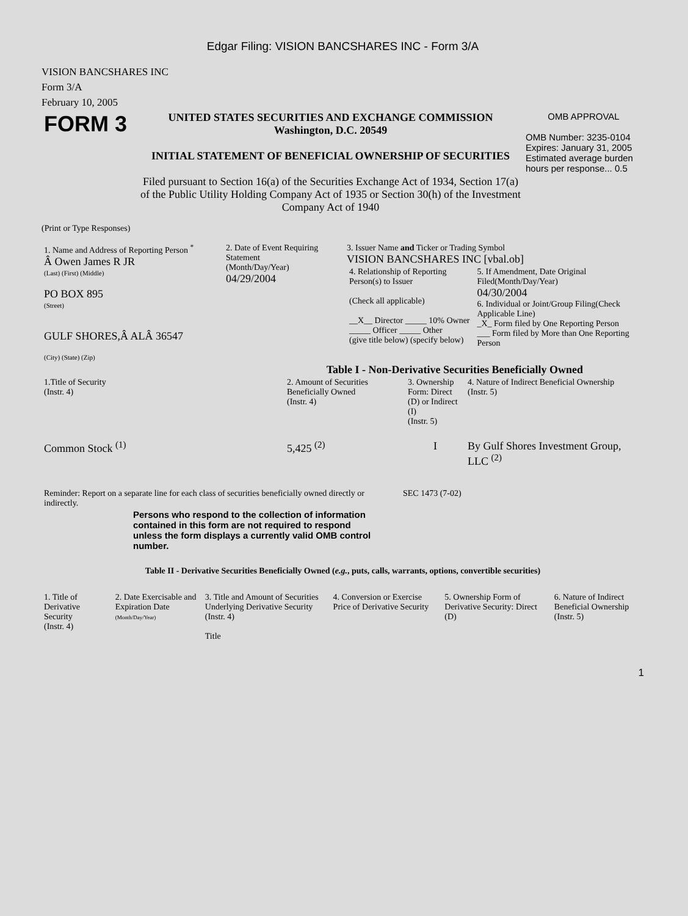Edgar Filing: VISION BANCSHARES INC - Form 3/A
VISION BANCSHARES INC
Form 3/A
February 10, 2005
| FORM 3 | UNITED STATES SECURITIES AND EXCHANGE COMMISSION Washington, D.C. 20549 INITIAL STATEMENT OF BENEFICIAL OWNERSHIP OF SECURITIES Filed pursuant to Section 16(a) of the Securities Exchange Act of 1934, Section 17(a) of the Public Utility Holding Company Act of 1935 or Section 30(h) of the Investment Company Act of 1940 | OMB APPROVAL OMB Number: 3235-0104 Expires: January 31, 2005 Estimated average burden hours per response... 0.5 |
(Print or Type Responses)
| 1. Name and Address of Reporting Person <sup>*</sup> Â Owen James R JR (Last) (First) (Middle) PO BOX 895 (Street) GULF SHORES,Â ALÂ 36547 (City) (State) (Zip) | 2. Date of Event Requiring Statement (Month/Day/Year) 04/29/2004 | 3. Issuer Name and Ticker or Trading Symbol VISION BANCSHARES INC [vbal.ob] / 4. Relationship of Reporting Person(s) to Issuer (Check all applicable) __X__ Director _____ 10% Owner _____ Officer _____ Other (give title below) (specify below) / 5. If Amendment, Date Original Filed(Month/Day/Year) 04/30/2004 6. Individual or Joint/Group Filing(Check Applicable Line) _X_ Form filed by One Reporting Person ___ Form filed by More than One Reporting Person / |
Table I - Non-Derivative Securities Beneficially Owned
| 1.Title of Security (Instr. 4) | 2. Amount of Securities Beneficially Owned (Instr. 4) | 3. Ownership Form: Direct (D) or Indirect (I) (Instr. 5) | 4. Nature of Indirect Beneficial Ownership (Instr. 5) |
| --- | --- | --- | --- |
| Common Stock <sup>(1)</sup> | 5,425 <sup>(2)</sup> | I | By Gulf Shores Investment Group, LLC <sup>(2)</sup> |
| Reminder: Report on a separate line for each class of securities beneficially owned directly or indirectly. | SEC 1473 (7-02) |
Persons who respond to the collection of information contained in this form are not required to respond unless the form displays a currently valid OMB control number.
Table II - Derivative Securities Beneficially Owned (e.g., puts, calls, warrants, options, convertible securities)
| 1. Title of Derivative Security (Instr. 4) | 2. Date Exercisable and Expiration Date (Month/Day/Year) | 3. Title and Amount of Securities Underlying Derivative Security (Instr. 4) Title | 4. Conversion or Exercise Price of Derivative Security | 5. Ownership Form of Derivative Security: Direct (D) | 6. Nature of Indirect Beneficial Ownership (Instr. 5) |
| --- | --- | --- | --- | --- | --- |
1